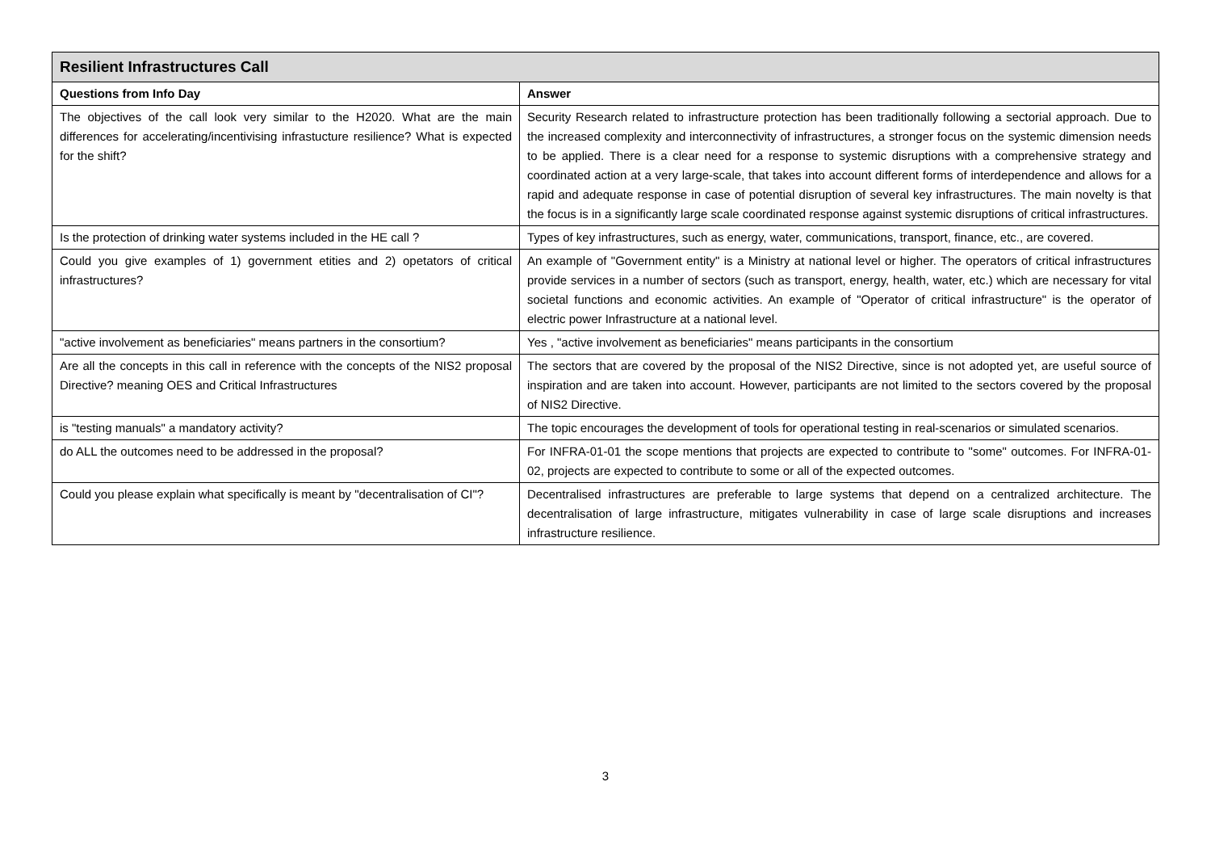| Resilient Infrastructures Call | |
| --- | --- |
| Questions from Info Day | Answer |
| The objectives of the call look very similar to the H2020. What are the main differences for accelerating/incentivising infrastucture resilience? What is expected for the shift? | Security Research related to infrastructure protection has been traditionally following a sectorial approach. Due to the increased complexity and interconnectivity of infrastructures, a stronger focus on the systemic dimension needs to be applied. There is a clear need for a response to systemic disruptions with a comprehensive strategy and coordinated action at a very large-scale, that takes into account different forms of interdependence and allows for a rapid and adequate response in case of potential disruption of several key infrastructures. The main novelty is that the focus is in a significantly large scale coordinated response against systemic disruptions of critical infrastructures. |
| Is the protection of drinking water systems included in the HE call ? | Types of key infrastructures, such as energy, water, communications, transport, finance, etc., are covered. |
| Could you give examples of 1) government etities and 2) opetators of critical infrastructures? | An example of "Government entity" is a Ministry at national level or higher. The operators of critical infrastructures provide services in a number of sectors (such as transport, energy, health, water, etc.) which are necessary for vital societal functions and economic activities. An example of "Operator of critical infrastructure" is the operator of electric power Infrastructure at a national level. |
| "active involvement as beneficiaries" means partners in the consortium? | Yes , "active involvement as beneficiaries" means participants in the consortium |
| Are all the concepts in this call in reference with the concepts of the NIS2 proposal Directive? meaning OES and Critical Infrastructures | The sectors that are covered by the proposal of the NIS2 Directive, since is not adopted yet, are useful source of inspiration and are taken into account. However, participants are not limited to the sectors covered by the proposal of NIS2 Directive. |
| is "testing manuals" a mandatory activity? | The topic encourages the development of tools for operational testing in real-scenarios or simulated scenarios. |
| do ALL the outcomes need to be addressed in the proposal? | For INFRA-01-01 the scope mentions that projects are expected to contribute to "some" outcomes. For INFRA-01-02, projects are expected to contribute to some or all of the expected outcomes. |
| Could you please explain what specifically is meant by "decentralisation of CI"? | Decentralised infrastructures are preferable to large systems that depend on a centralized architecture. The decentralisation of large infrastructure, mitigates vulnerability in case of large scale disruptions and increases infrastructure resilience. |
3